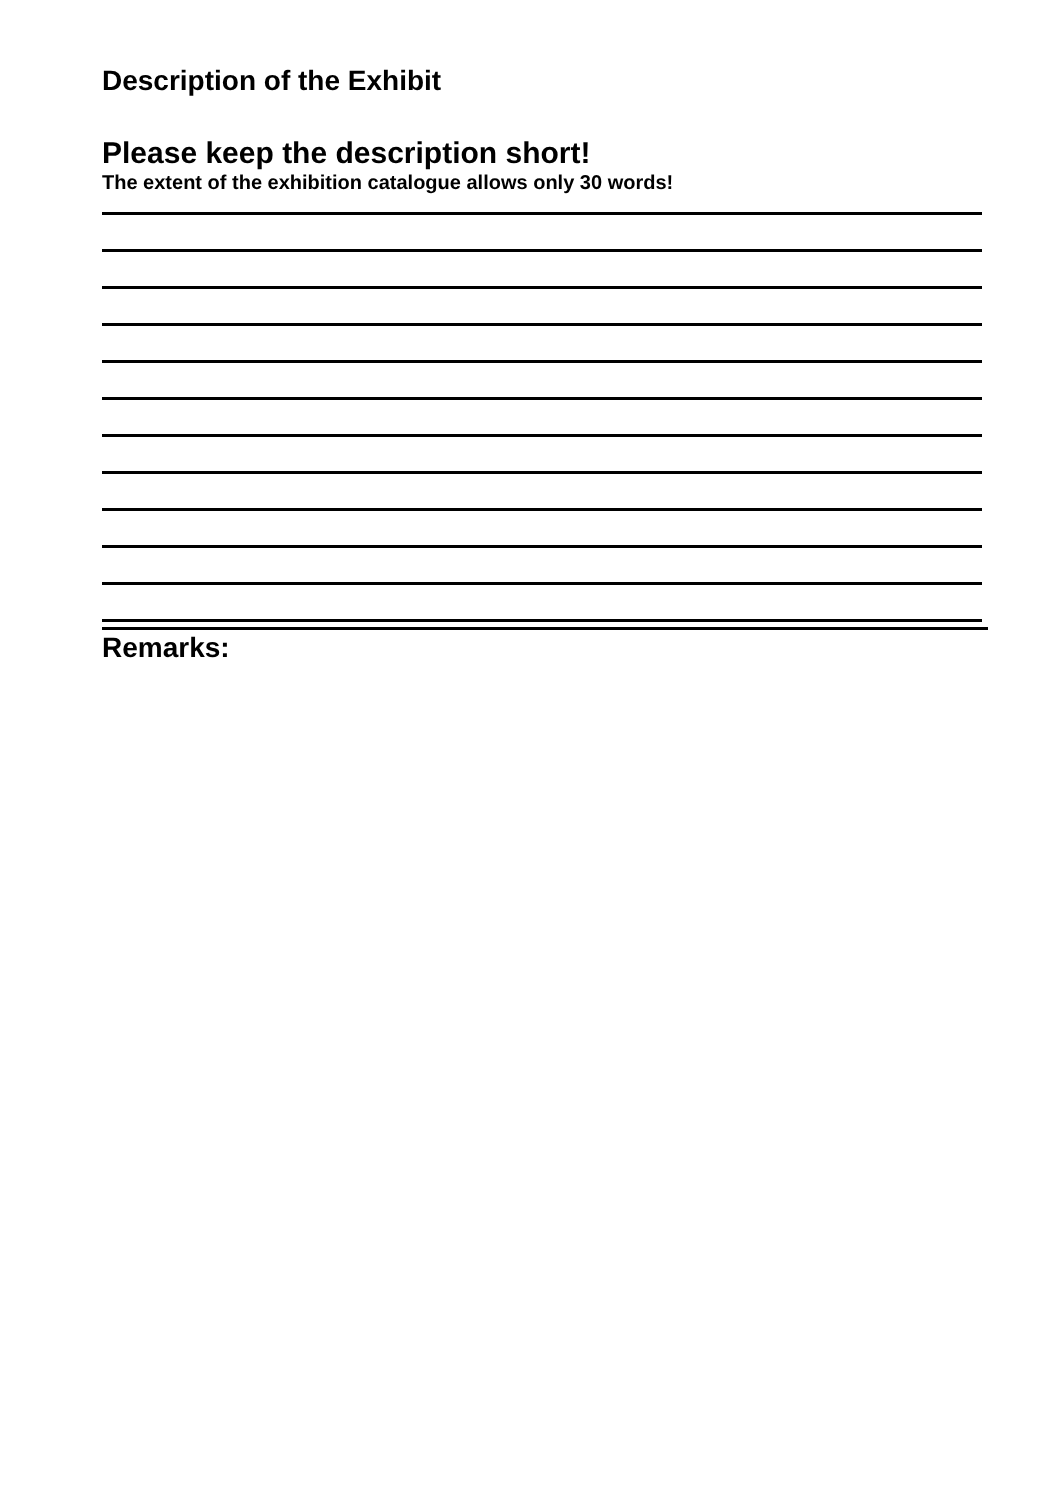Description of the Exhibit
Please keep the description short!
The extent of the exhibition catalogue allows only 30 words!
Remarks: